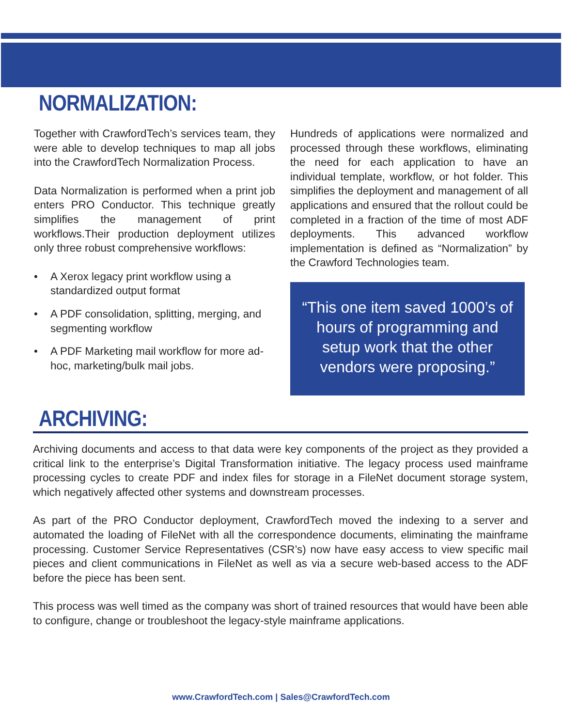NORMALIZATION:
Together with CrawfordTech’s services team, they were able to develop techniques to map all jobs into the CrawfordTech Normalization Process.
Data Normalization is performed when a print job enters PRO Conductor. This technique greatly simplifies the management of print workflows.Their production deployment utilizes only three robust comprehensive workflows:
• A Xerox legacy print workflow using a standardized output format
• A PDF consolidation, splitting, merging, and segmenting workflow
• A PDF Marketing mail workflow for more ad-hoc, marketing/bulk mail jobs.
Hundreds of applications were normalized and processed through these workflows, eliminating the need for each application to have an individual template, workflow, or hot folder. This simplifies the deployment and management of all applications and ensured that the rollout could be completed in a fraction of the time of most ADF deployments. This advanced workflow implementation is defined as “Normalization” by the Crawford Technologies team.
“This one item saved 1000’s of hours of programming and setup work that the other vendors were proposing.”
ARCHIVING:
Archiving documents and access to that data were key components of the project as they provided a critical link to the enterprise’s Digital Transformation initiative. The legacy process used mainframe processing cycles to create PDF and index files for storage in a FileNet document storage system, which negatively affected other systems and downstream processes.
As part of the PRO Conductor deployment, CrawfordTech moved the indexing to a server and automated the loading of FileNet with all the correspondence documents, eliminating the mainframe processing. Customer Service Representatives (CSR’s) now have easy access to view specific mail pieces and client communications in FileNet as well as via a secure web-based access to the ADF before the piece has been sent.
This process was well timed as the company was short of trained resources that would have been able to configure, change or troubleshoot the legacy-style mainframe applications.
www.CrawfordTech.com | Sales@CrawfordTech.com